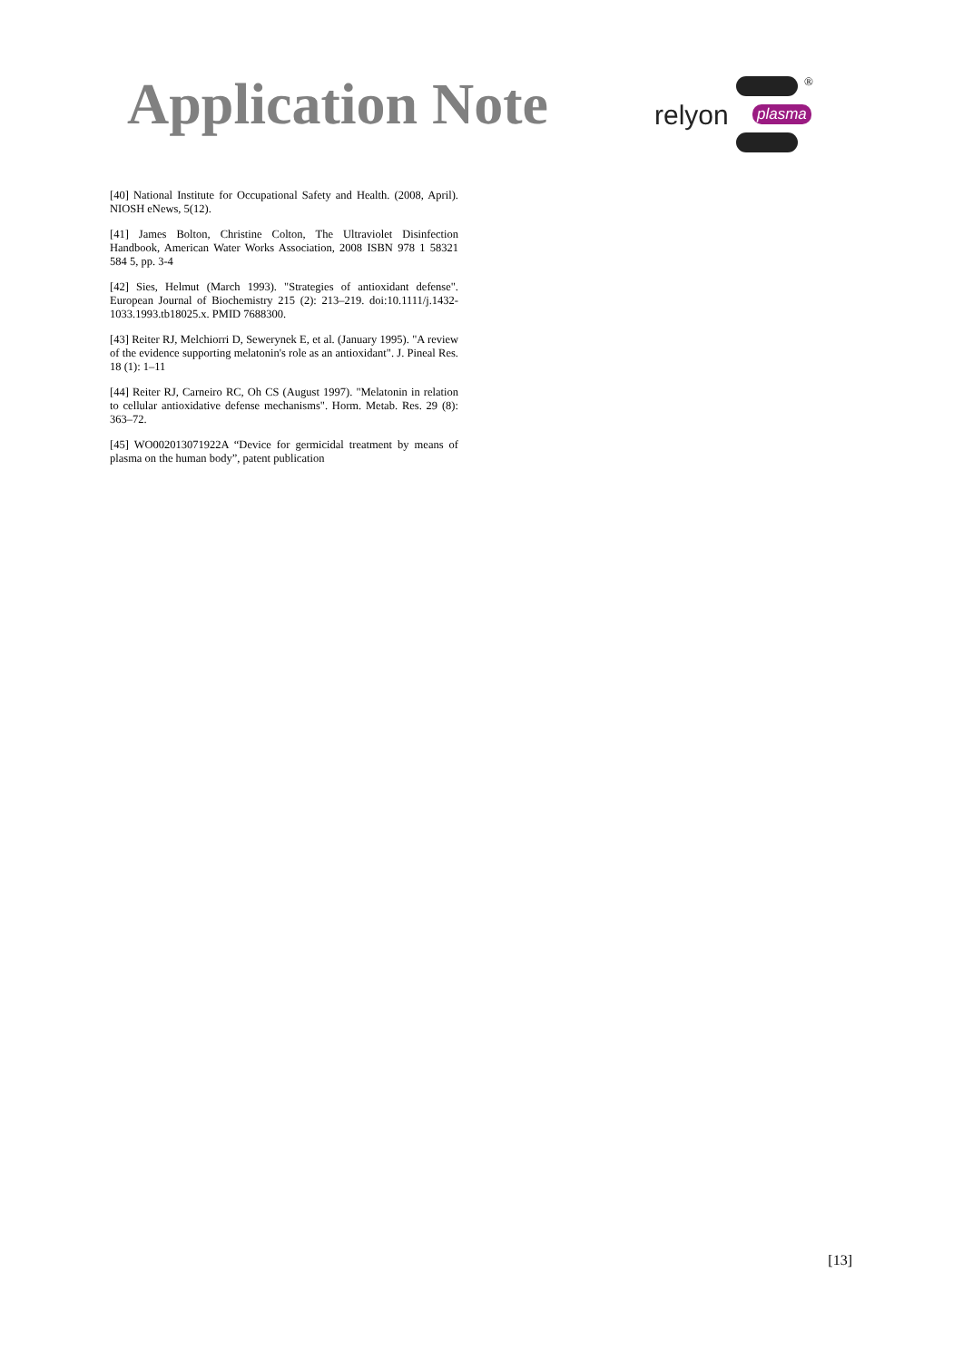Application Note
relyon plasma
®
[40] National Institute for Occupational Safety and Health. (2008, April). NIOSH eNews, 5(12).
[41] James Bolton, Christine Colton, The Ultraviolet Disinfection Handbook, American Water Works Association, 2008 ISBN 978 1 58321 584 5, pp. 3-4
[42] Sies, Helmut (March 1993). "Strategies of antioxidant defense". European Journal of Biochemistry 215 (2): 213–219. doi:10.1111/j.1432-1033.1993.tb18025.x. PMID 7688300.
[43] Reiter RJ, Melchiorri D, Sewerynek E, et al. (January 1995). "A review of the evidence supporting melatonin's role as an antioxidant". J. Pineal Res. 18 (1): 1–11
[44] Reiter RJ, Carneiro RC, Oh CS (August 1997). "Melatonin in relation to cellular antioxidative defense mechanisms". Horm. Metab. Res. 29 (8): 363–72.
[45] WO002013071922A “Device for germicidal treatment by means of plasma on the human body”, patent publication
[13]